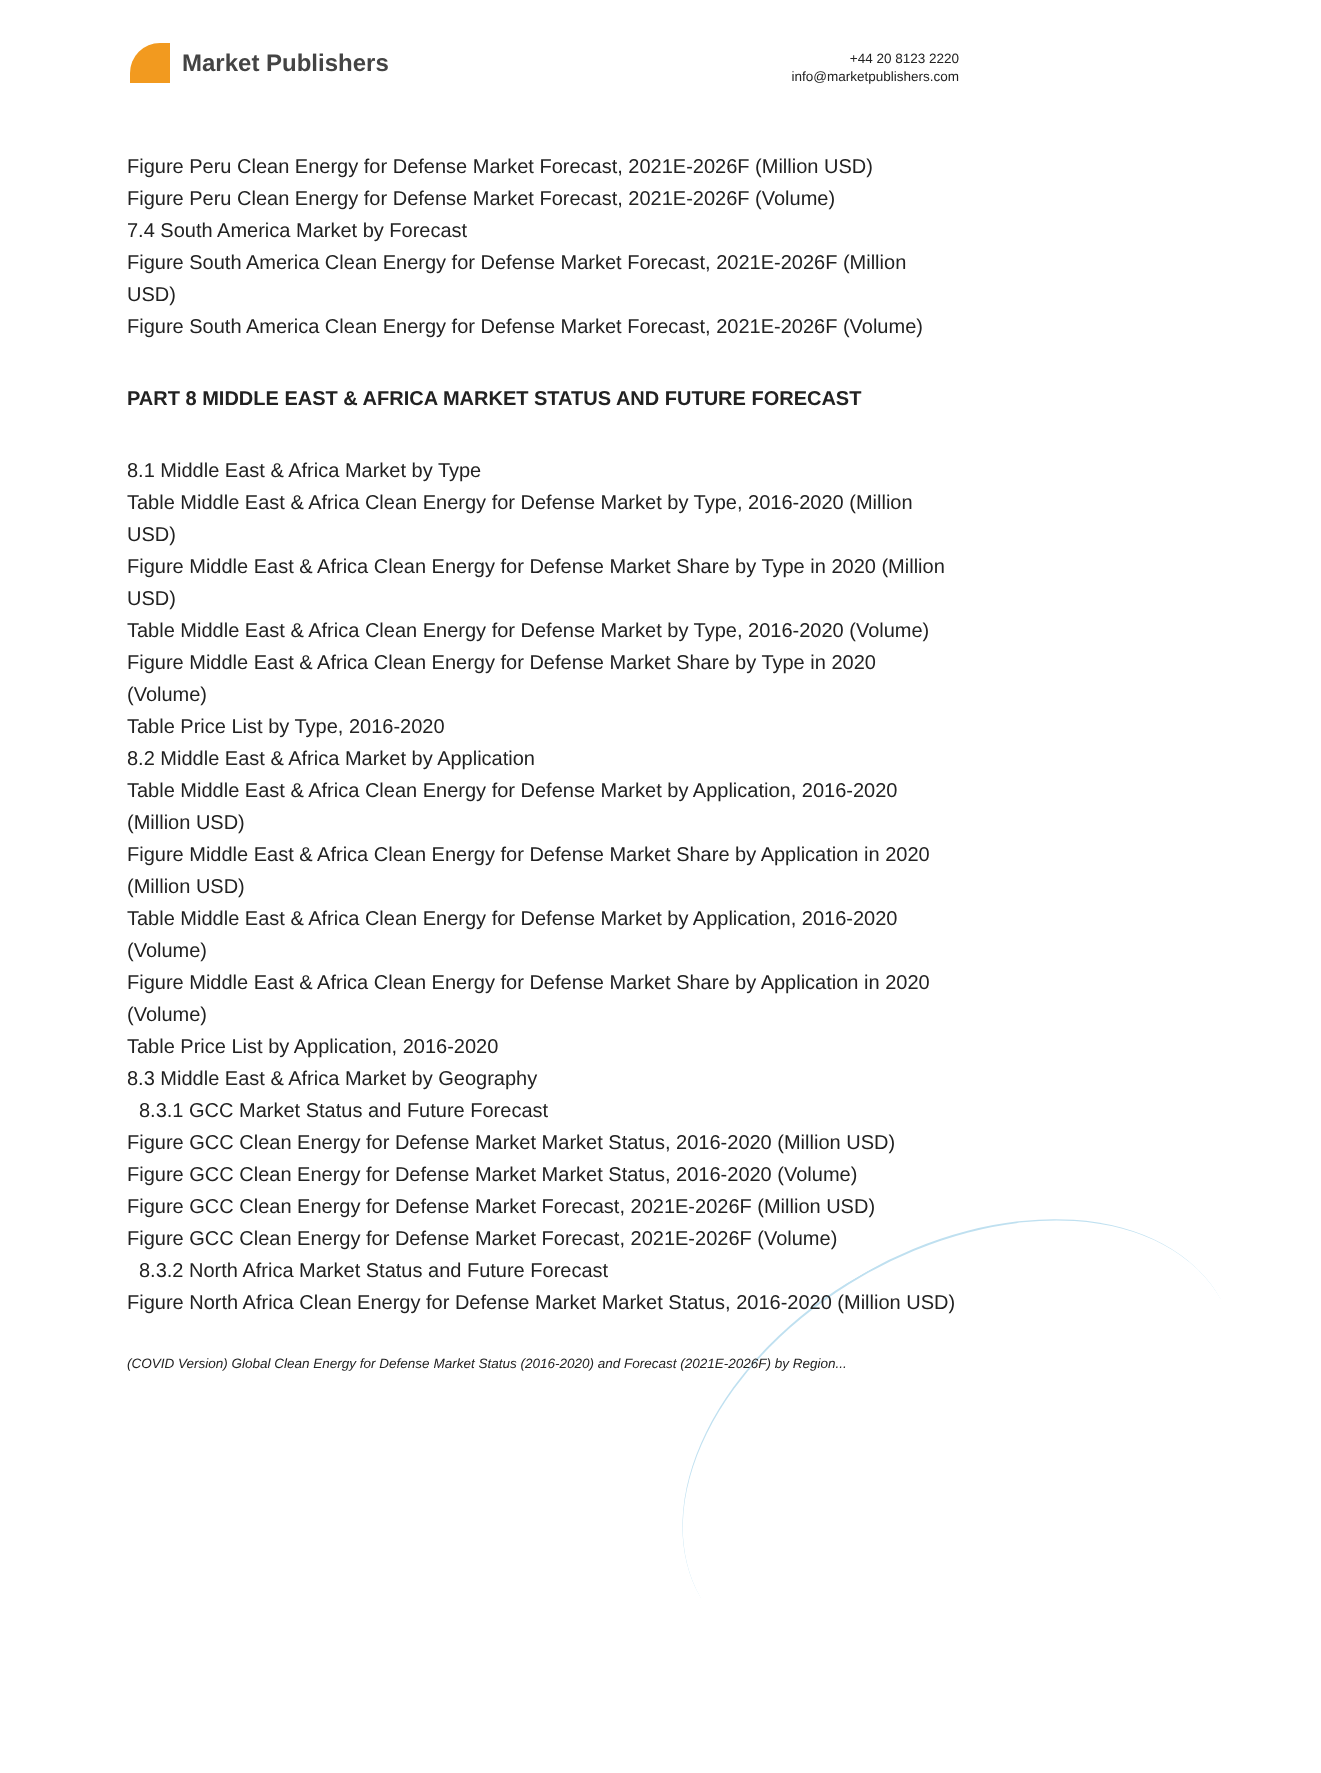Market Publishers
+44 20 8123 2220
info@marketpublishers.com
Figure Peru Clean Energy for Defense Market Forecast, 2021E-2026F (Million USD)
Figure Peru Clean Energy for Defense Market Forecast, 2021E-2026F (Volume)
7.4 South America Market by Forecast
Figure South America Clean Energy for Defense Market Forecast, 2021E-2026F (Million USD)
Figure South America Clean Energy for Defense Market Forecast, 2021E-2026F (Volume)
PART 8 MIDDLE EAST & AFRICA MARKET STATUS AND FUTURE FORECAST
8.1 Middle East & Africa Market by Type
Table Middle East & Africa Clean Energy for Defense Market by Type, 2016-2020 (Million USD)
Figure Middle East & Africa Clean Energy for Defense Market Share by Type in 2020 (Million USD)
Table Middle East & Africa Clean Energy for Defense Market by Type, 2016-2020 (Volume)
Figure Middle East & Africa Clean Energy for Defense Market Share by Type in 2020 (Volume)
Table Price List by Type, 2016-2020
8.2 Middle East & Africa Market by Application
Table Middle East & Africa Clean Energy for Defense Market by Application, 2016-2020 (Million USD)
Figure Middle East & Africa Clean Energy for Defense Market Share by Application in 2020 (Million USD)
Table Middle East & Africa Clean Energy for Defense Market by Application, 2016-2020 (Volume)
Figure Middle East & Africa Clean Energy for Defense Market Share by Application in 2020 (Volume)
Table Price List by Application, 2016-2020
8.3 Middle East & Africa Market by Geography
8.3.1 GCC Market Status and Future Forecast
Figure GCC Clean Energy for Defense Market Market Status, 2016-2020 (Million USD)
Figure GCC Clean Energy for Defense Market Market Status, 2016-2020 (Volume)
Figure GCC Clean Energy for Defense Market Forecast, 2021E-2026F (Million USD)
Figure GCC Clean Energy for Defense Market Forecast, 2021E-2026F (Volume)
8.3.2 North Africa Market Status and Future Forecast
Figure North Africa Clean Energy for Defense Market Market Status, 2016-2020 (Million USD)
(COVID Version) Global Clean Energy for Defense Market Status (2016-2020) and Forecast (2021E-2026F) by Region...